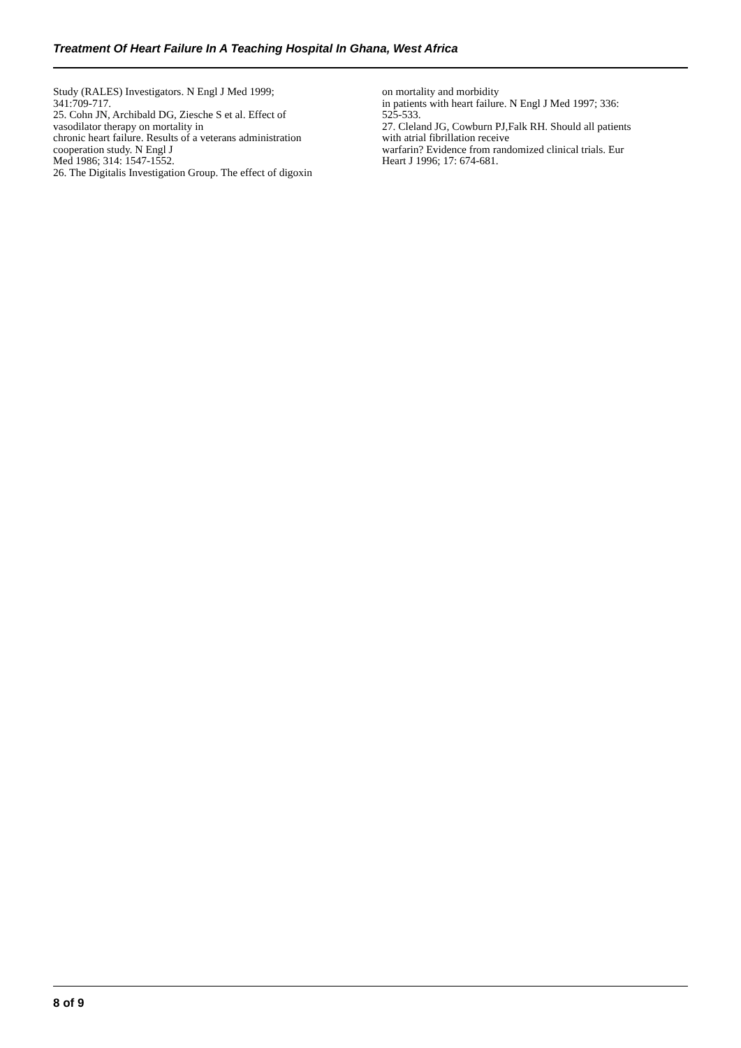Treatment Of Heart Failure In A Teaching Hospital In Ghana, West Africa
Study (RALES) Investigators. N Engl J Med 1999;
341:709-717.
25. Cohn JN, Archibald DG, Ziesche S et al. Effect of
vasodilator therapy on mortality in
chronic heart failure. Results of a veterans administration
cooperation study. N Engl J
Med 1986; 314: 1547-1552.
26. The Digitalis Investigation Group. The effect of digoxin
on mortality and morbidity
in patients with heart failure. N Engl J Med 1997; 336:
525-533.
27. Cleland JG, Cowburn PJ,Falk RH. Should all patients
with atrial fibrillation receive
warfarin? Evidence from randomized clinical trials. Eur
Heart J 1996; 17: 674-681.
8 of 9